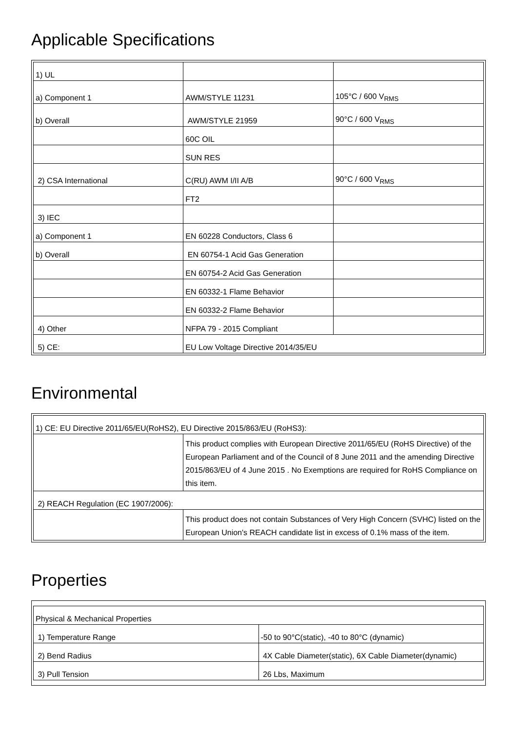Applicable Specifications
| 1) UL | | |
| a) Component 1 | AWM/STYLE 11231 | 105°C / 600 V<sub>RMS</sub> |
| b) Overall | AWM/STYLE 21959 | 90°C / 600 V<sub>RMS</sub> |
| | 60C OIL | |
| | SUN RES | |
| 2) CSA International | C(RU) AWM I/II A/B | 90°C / 600 V<sub>RMS</sub> |
| | FT2 | |
| 3) IEC | | |
| a) Component 1 | EN 60228 Conductors, Class 6 | |
| b) Overall | EN 60754-1 Acid Gas Generation | |
| | EN 60754-2 Acid Gas Generation | |
| | EN 60332-1 Flame Behavior | |
| | EN 60332-2 Flame Behavior | |
| 4) Other | NFPA 79 - 2015 Compliant | |
| 5) CE: | EU Low Voltage Directive 2014/35/EU | |
Environmental
| 1) CE: EU Directive 2011/65/EU(RoHS2), EU Directive 2015/863/EU (RoHS3): | |
| | This product complies with European Directive 2011/65/EU (RoHS Directive) of the European Parliament and of the Council of 8 June 2011 and the amending Directive 2015/863/EU of 4 June 2015 . No Exemptions are required for RoHS Compliance on this item. |
| 2) REACH Regulation (EC 1907/2006): | |
| | This product does not contain Substances of Very High Concern (SVHC) listed on the European Union's REACH candidate list in excess of 0.1% mass of the item. |
Properties
| Physical & Mechanical Properties | |
| 1) Temperature Range | -50 to 90°C(static), -40 to 80°C (dynamic) |
| 2) Bend Radius | 4X Cable Diameter(static), 6X Cable Diameter(dynamic) |
| 3) Pull Tension | 26 Lbs, Maximum |